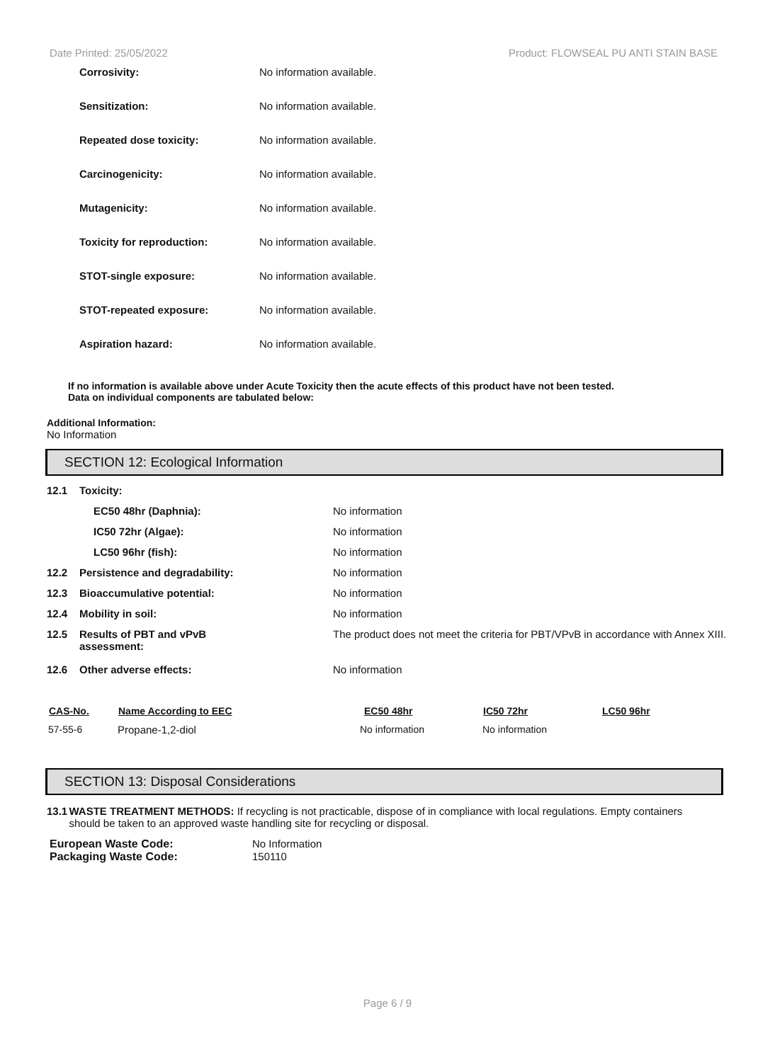Date Printed: 25/05/2022 Product: FLOWSEAL PU ANTI STAIN BASE
Corrosivity: No information available.
Sensitization: No information available.
Repeated dose toxicity: No information available.
Carcinogenicity: No information available.
Mutagenicity: No information available.
Toxicity for reproduction: No information available.
STOT-single exposure: No information available.
STOT-repeated exposure: No information available.
Aspiration hazard: No information available.
If no information is available above under Acute Toxicity then the acute effects of this product have not been tested.
Data on individual components are tabulated below:
Additional Information:
No Information
SECTION 12: Ecological Information
| 12.1 | Toxicity: | |
| | EC50 48hr (Daphnia): | No information |
| | IC50 72hr (Algae): | No information |
| | LC50 96hr (fish): | No information |
| 12.2 | Persistence and degradability: | No information |
| 12.3 | Bioaccumulative potential: | No information |
| 12.4 | Mobility in soil: | No information |
| 12.5 | Results of PBT and vPvB assessment: | The product does not meet the criteria for PBT/VPvB in accordance with Annex XIII. |
| 12.6 | Other adverse effects: | No information |
| CAS-No. | Name According to EEC | EC50 48hr | IC50 72hr | LC50 96hr |
| --- | --- | --- | --- | --- |
| 57-55-6 | Propane-1,2-diol | No information | No information | |
SECTION 13: Disposal Considerations
13.1 WASTE TREATMENT METHODS: If recycling is not practicable, dispose of in compliance with local regulations. Empty containers should be taken to an approved waste handling site for recycling or disposal.
| European Waste Code: | No Information |
| Packaging Waste Code: | 150110 |
Page 6 / 9